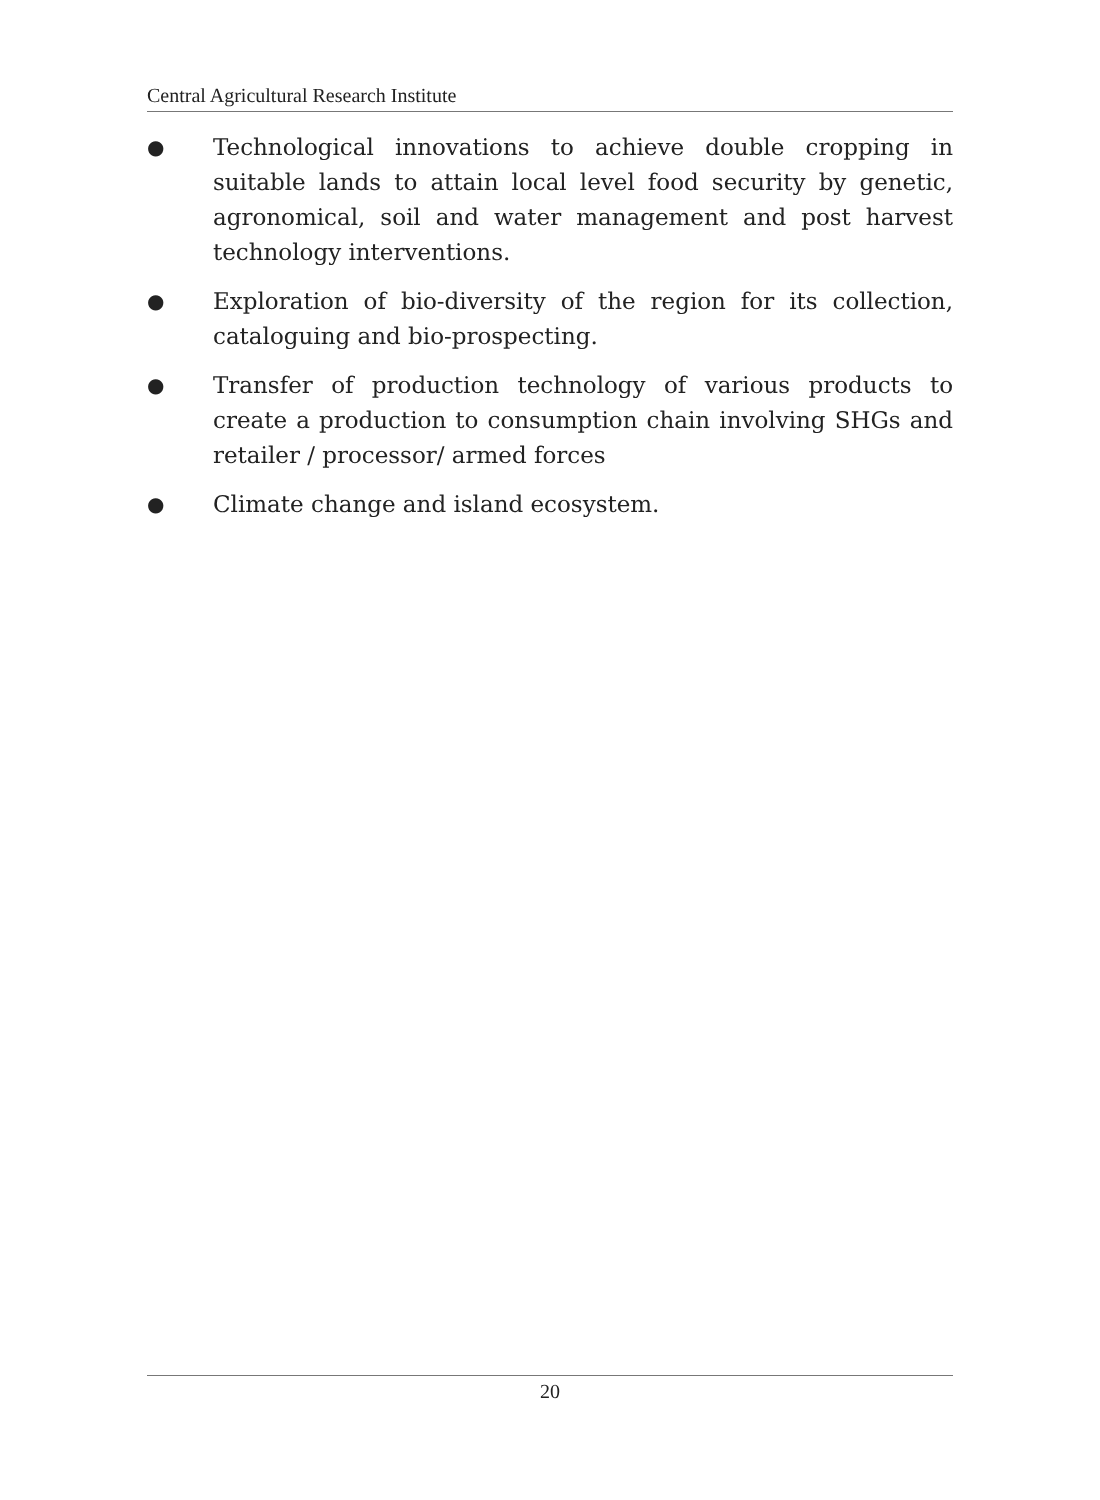Central Agricultural Research Institute
● Technological innovations to achieve double cropping in suitable lands to attain local level food security by genetic, agronomical, soil and water management and post harvest technology interventions.
● Exploration of bio-diversity of the region for its collection, cataloguing and bio-prospecting.
● Transfer of production technology of various products to create a production to consumption chain involving SHGs and retailer / processor/ armed forces
● Climate change and island ecosystem.
20